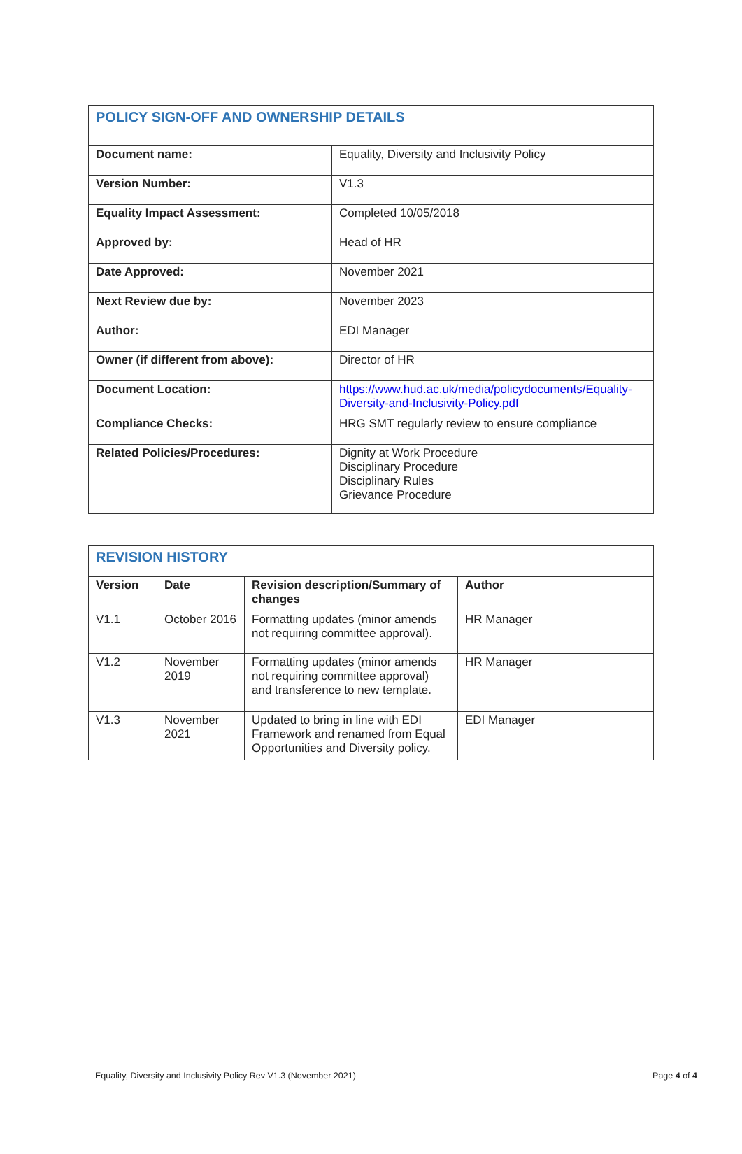| POLICY SIGN-OFF AND OWNERSHIP DETAILS | |
| Document name: | Equality, Diversity and Inclusivity Policy |
| Version Number: | V1.3 |
| Equality Impact Assessment: | Completed 10/05/2018 |
| Approved by: | Head of HR |
| Date Approved: | November 2021 |
| Next Review due by: | November 2023 |
| Author: | EDI Manager |
| Owner (if different from above): | Director of HR |
| Document Location: | https://www.hud.ac.uk/media/policydocuments/Equality-Diversity-and-Inclusivity-Policy.pdf |
| Compliance Checks: | HRG SMT regularly review to ensure compliance |
| Related Policies/Procedures: | Dignity at Work Procedure Disciplinary Procedure Disciplinary Rules Grievance Procedure |
| REVISION HISTORY | | | |
| Version | Date | Revision description/Summary of changes | Author |
| V1.1 | October 2016 | Formatting updates (minor amends not requiring committee approval). | HR Manager |
| V1.2 | November 2019 | Formatting updates (minor amends not requiring committee approval) and transference to new template. | HR Manager |
| V1.3 | November 2021 | Updated to bring in line with EDI Framework and renamed from Equal Opportunities and Diversity policy. | EDI Manager |
Equality, Diversity and Inclusivity Policy Rev V1.3 (November 2021) Page 4 of 4